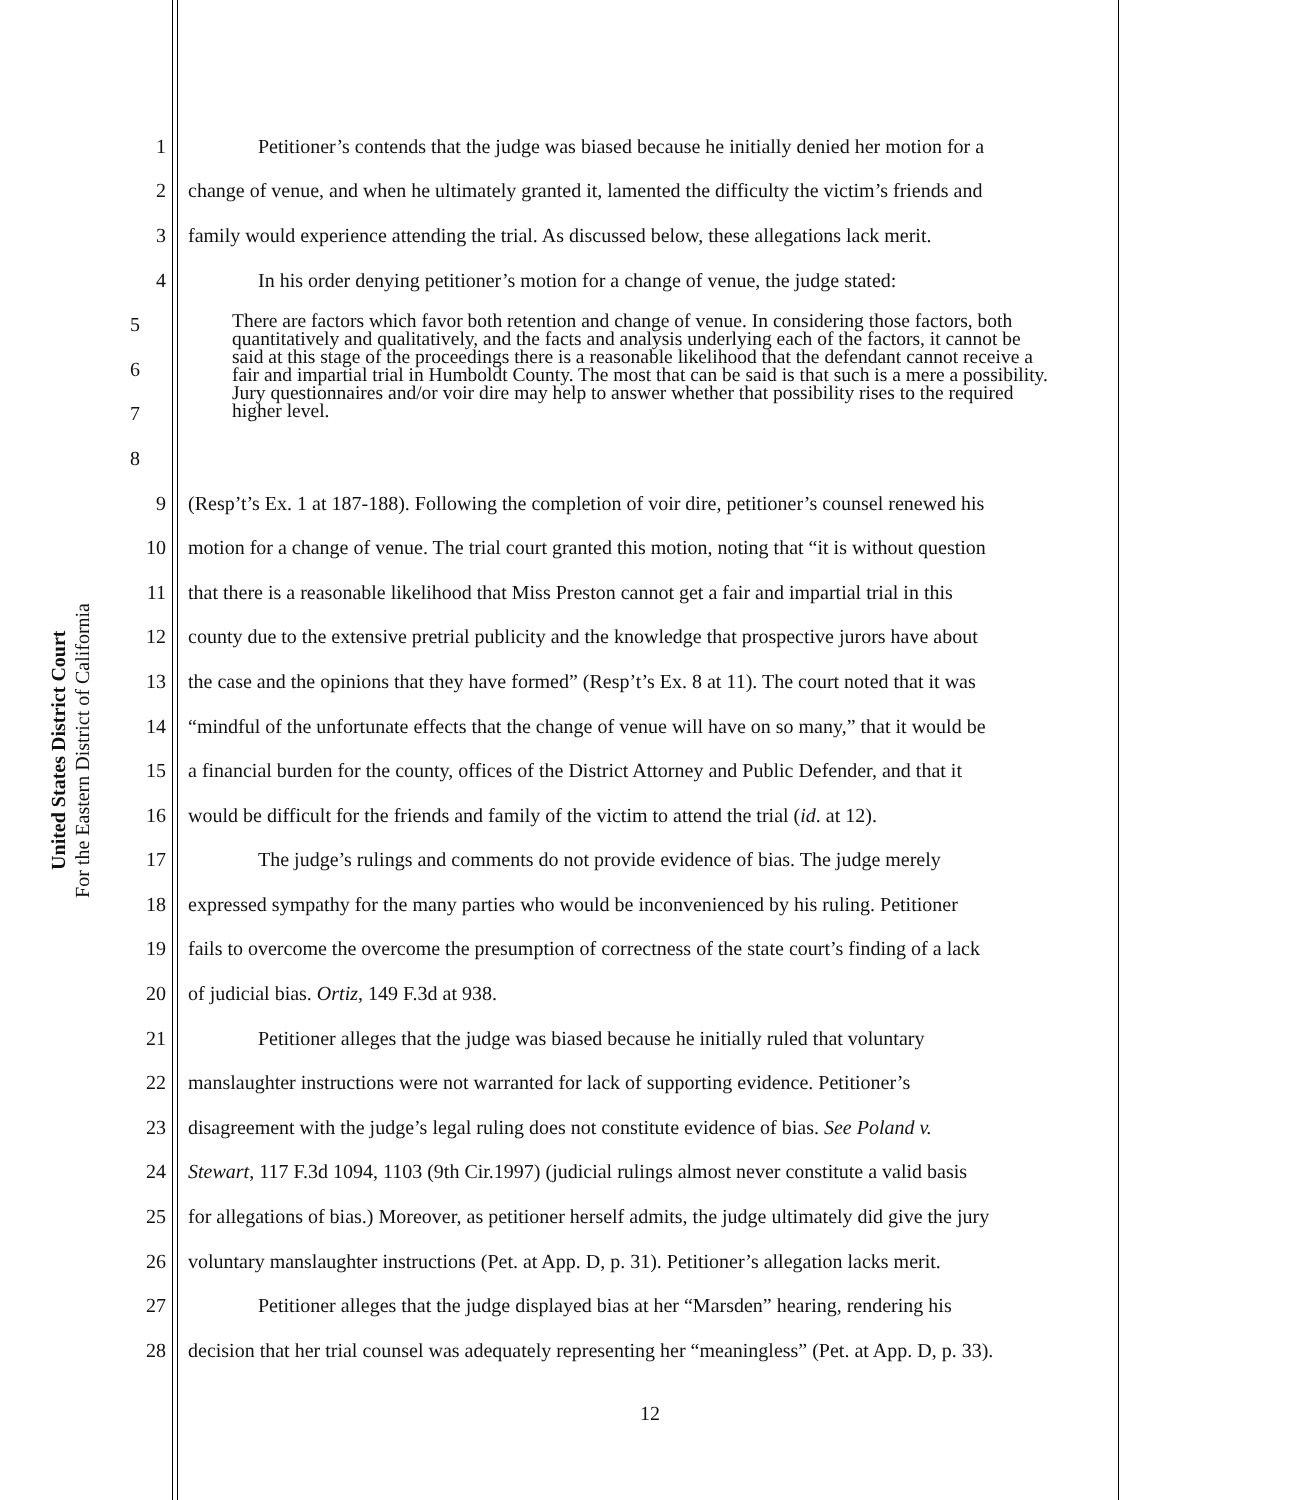United States District Court
For the Eastern District of California
1 Petitioner’s contends that the judge was biased because he initially denied her motion for a
2 change of venue, and when he ultimately granted it, lamented the difficulty the victim’s friends and
3 family would experience attending the trial. As discussed below, these allegations lack merit.
4 In his order denying petitioner’s motion for a change of venue, the judge stated:
5678
There are factors which favor both retention and change of venue. In considering those factors, both quantitatively and qualitatively, and the facts and analysis underlying each of the factors, it cannot be said at this stage of the proceedings there is a reasonable likelihood that the defendant cannot receive a fair and impartial trial in Humboldt County. The most that can be said is that such is a mere a possibility. Jury questionnaires and/or voir dire may help to answer whether that possibility rises to the required higher level.
9 (Resp’t’s Ex. 1 at 187-188). Following the completion of voir dire, petitioner’s counsel renewed his
10 motion for a change of venue. The trial court granted this motion, noting that “it is without question
11 that there is a reasonable likelihood that Miss Preston cannot get a fair and impartial trial in this
12 county due to the extensive pretrial publicity and the knowledge that prospective jurors have about
13 the case and the opinions that they have formed” (Resp’t’s Ex. 8 at 11). The court noted that it was
14 “mindful of the unfortunate effects that the change of venue will have on so many,” that it would be
15 a financial burden for the county, offices of the District Attorney and Public Defender, and that it
16 would be difficult for the friends and family of the victim to attend the trial (id. at 12).
17 The judge’s rulings and comments do not provide evidence of bias. The judge merely
18 expressed sympathy for the many parties who would be inconvenienced by his ruling. Petitioner
19 fails to overcome the overcome the presumption of correctness of the state court’s finding of a lack
20 of judicial bias. Ortiz, 149 F.3d at 938.
21 Petitioner alleges that the judge was biased because he initially ruled that voluntary
22 manslaughter instructions were not warranted for lack of supporting evidence. Petitioner’s
23 disagreement with the judge’s legal ruling does not constitute evidence of bias. See Poland v.
24 Stewart, 117 F.3d 1094, 1103 (9th Cir.1997) (judicial rulings almost never constitute a valid basis
25 for allegations of bias.) Moreover, as petitioner herself admits, the judge ultimately did give the jury
26 voluntary manslaughter instructions (Pet. at App. D, p. 31). Petitioner’s allegation lacks merit.
27 Petitioner alleges that the judge displayed bias at her “Marsden” hearing, rendering his
28 decision that her trial counsel was adequately representing her “meaningless” (Pet. at App. D, p. 33).
12